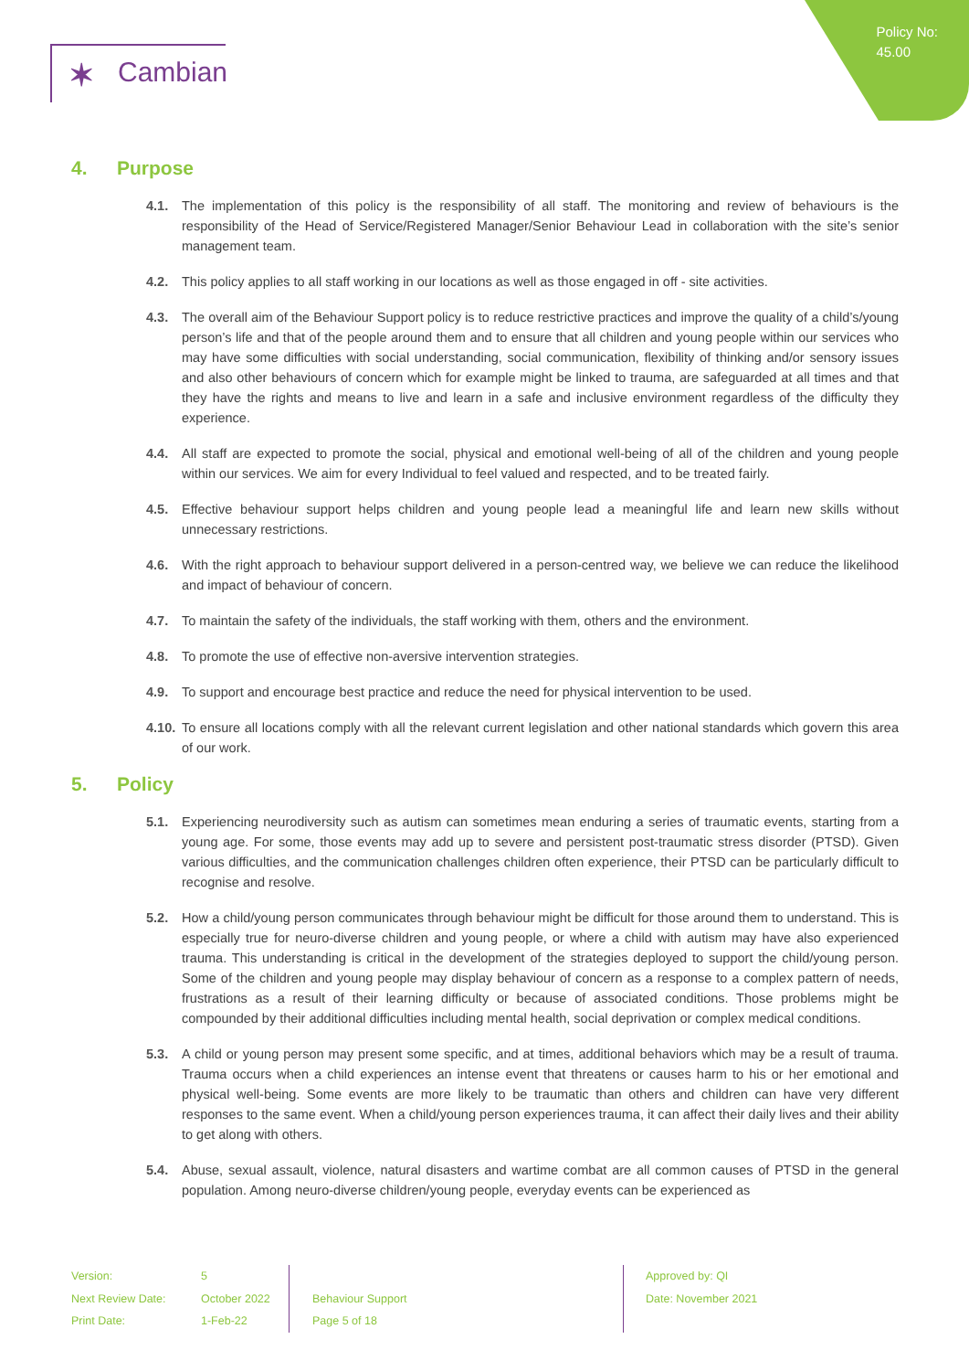Policy No:
45.00
✶ Cambian
4. Purpose
4.1. The implementation of this policy is the responsibility of all staff. The monitoring and review of behaviours is the responsibility of the Head of Service/Registered Manager/Senior Behaviour Lead in collaboration with the site’s senior management team.
4.2. This policy applies to all staff working in our locations as well as those engaged in off - site activities.
4.3. The overall aim of the Behaviour Support policy is to reduce restrictive practices and improve the quality of a child’s/young person’s life and that of the people around them and to ensure that all children and young people within our services who may have some difficulties with social understanding, social communication, flexibility of thinking and/or sensory issues and also other behaviours of concern which for example might be linked to trauma, are safeguarded at all times and that they have the rights and means to live and learn in a safe and inclusive environment regardless of the difficulty they experience.
4.4. All staff are expected to promote the social, physical and emotional well-being of all of the children and young people within our services. We aim for every Individual to feel valued and respected, and to be treated fairly.
4.5. Effective behaviour support helps children and young people lead a meaningful life and learn new skills without unnecessary restrictions.
4.6. With the right approach to behaviour support delivered in a person-centred way, we believe we can reduce the likelihood and impact of behaviour of concern.
4.7. To maintain the safety of the individuals, the staff working with them, others and the environment.
4.8. To promote the use of effective non-aversive intervention strategies.
4.9. To support and encourage best practice and reduce the need for physical intervention to be used.
4.10. To ensure all locations comply with all the relevant current legislation and other national standards which govern this area of our work.
5. Policy
5.1. Experiencing neurodiversity such as autism can sometimes mean enduring a series of traumatic events, starting from a young age. For some, those events may add up to severe and persistent post-traumatic stress disorder (PTSD). Given various difficulties, and the communication challenges children often experience, their PTSD can be particularly difficult to recognise and resolve.
5.2. How a child/young person communicates through behaviour might be difficult for those around them to understand. This is especially true for neuro-diverse children and young people, or where a child with autism may have also experienced trauma. This understanding is critical in the development of the strategies deployed to support the child/young person. Some of the children and young people may display behaviour of concern as a response to a complex pattern of needs, frustrations as a result of their learning difficulty or because of associated conditions. Those problems might be compounded by their additional difficulties including mental health, social deprivation or complex medical conditions.
5.3. A child or young person may present some specific, and at times, additional behaviors which may be a result of trauma. Trauma occurs when a child experiences an intense event that threatens or causes harm to his or her emotional and physical well-being. Some events are more likely to be traumatic than others and children can have very different responses to the same event. When a child/young person experiences trauma, it can affect their daily lives and their ability to get along with others.
5.4. Abuse, sexual assault, violence, natural disasters and wartime combat are all common causes of PTSD in the general population. Among neuro-diverse children/young people, everyday events can be experienced as
Version:
Next Review Date:
Print Date:
5
October 2022
1-Feb-22
Behaviour Support
Page 5 of 18
Approved by: QI
Date: November 2021